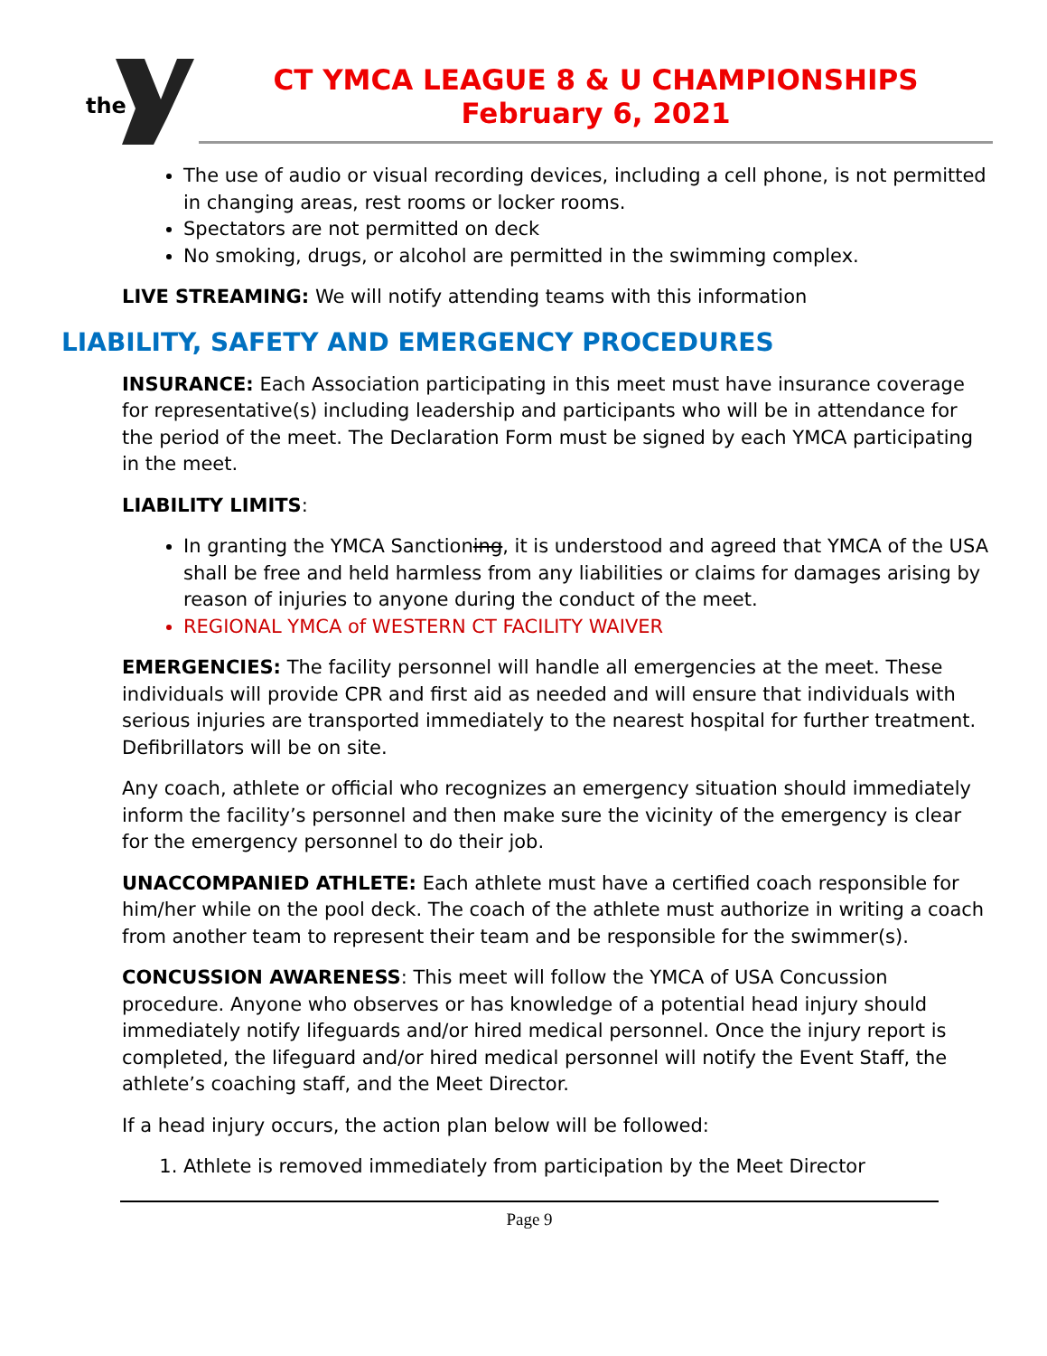the
CT YMCA LEAGUE 8 & U CHAMPIONSHIPS
February 6, 2021
The use of audio or visual recording devices, including a cell phone, is not permitted in changing areas, rest rooms or locker rooms.
Spectators are not permitted on deck
No smoking, drugs, or alcohol are permitted in the swimming complex.
LIVE STREAMING: We will notify attending teams with this information
LIABILITY, SAFETY AND EMERGENCY PROCEDURES
INSURANCE: Each Association participating in this meet must have insurance coverage for representative(s) including leadership and participants who will be in attendance for the period of the meet. The Declaration Form must be signed by each YMCA participating in the meet.
LIABILITY LIMITS:
In granting the YMCA Sanctioning, it is understood and agreed that YMCA of the USA shall be free and held harmless from any liabilities or claims for damages arising by reason of injuries to anyone during the conduct of the meet.
REGIONAL YMCA of WESTERN CT FACILITY WAIVER
EMERGENCIES: The facility personnel will handle all emergencies at the meet. These individuals will provide CPR and first aid as needed and will ensure that individuals with serious injuries are transported immediately to the nearest hospital for further treatment. Defibrillators will be on site.
Any coach, athlete or official who recognizes an emergency situation should immediately inform the facility’s personnel and then make sure the vicinity of the emergency is clear for the emergency personnel to do their job.
UNACCOMPANIED ATHLETE: Each athlete must have a certified coach responsible for him/her while on the pool deck. The coach of the athlete must authorize in writing a coach from another team to represent their team and be responsible for the swimmer(s).
CONCUSSION AWARENESS: This meet will follow the YMCA of USA Concussion procedure. Anyone who observes or has knowledge of a potential head injury should immediately notify lifeguards and/or hired medical personnel. Once the injury report is completed, the lifeguard and/or hired medical personnel will notify the Event Staff, the athlete’s coaching staff, and the Meet Director.
If a head injury occurs, the action plan below will be followed:
1. Athlete is removed immediately from participation by the Meet Director
Page 9